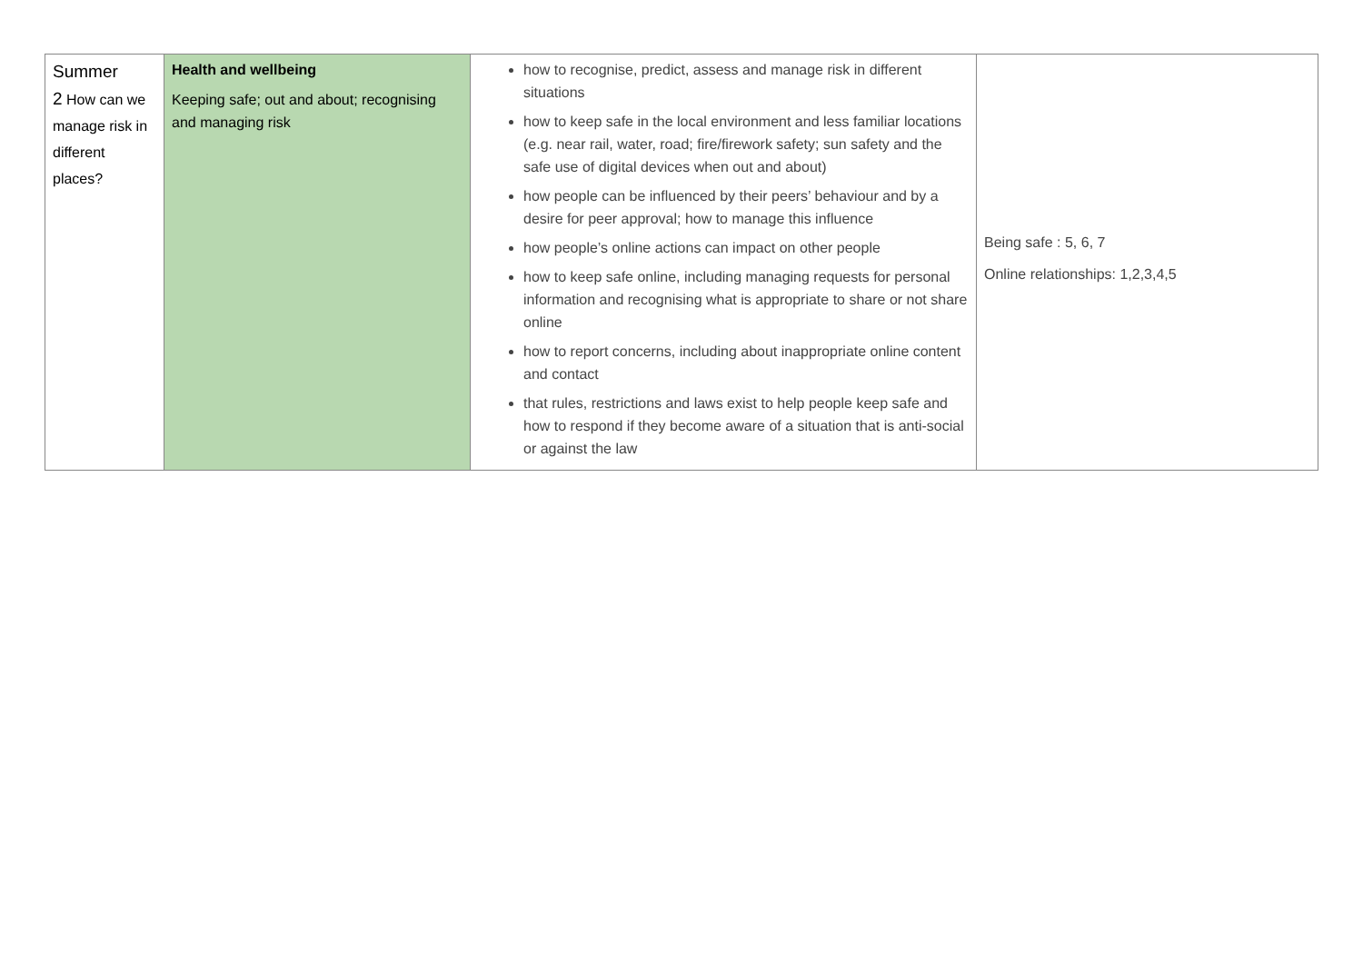| Summer 2 How can we manage risk in different places? | Health and wellbeing Keeping safe; out and about; recognising and managing risk | how to recognise, predict, assess and manage risk in different situations how to keep safe in the local environment and less familiar locations (e.g. near rail, water, road; fire/firework safety; sun safety and the safe use of digital devices when out and about) how people can be influenced by their peers’ behaviour and by a desire for peer approval; how to manage this influence how people’s online actions can impact on other people how to keep safe online, including managing requests for personal information and recognising what is appropriate to share or not share online how to report concerns, including about inappropriate online content and contact that rules, restrictions and laws exist to help people keep safe and how to respond if they become aware of a situation that is anti-social or against the law | Being safe : 5, 6, 7 Online relationships: 1,2,3,4,5 |